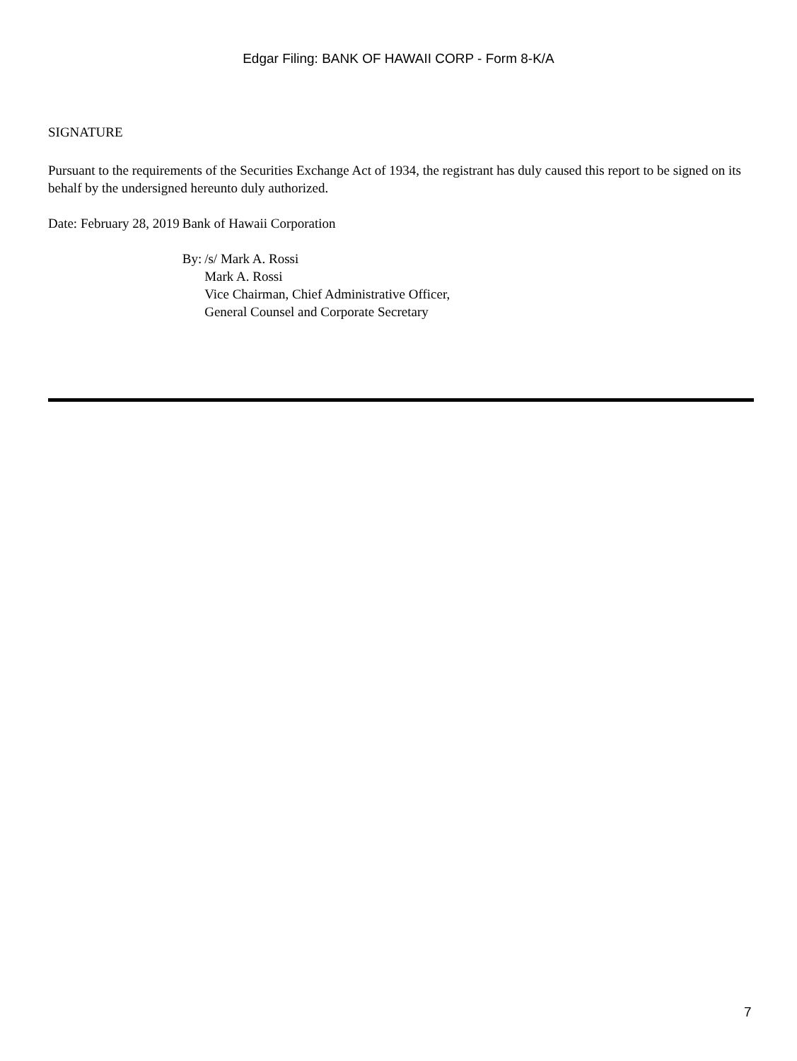Edgar Filing: BANK OF HAWAII CORP - Form 8-K/A
SIGNATURE
Pursuant to the requirements of the Securities Exchange Act of 1934, the registrant has duly caused this report to be signed on its behalf by the undersigned hereunto duly authorized.
| Date: February 28, 2019 | Bank of Hawaii Corporation | |
| | By: | /s/ Mark A. Rossi |
| | | Mark A. Rossi |
| | | Vice Chairman, Chief Administrative Officer, |
| | | General Counsel and Corporate Secretary |
7